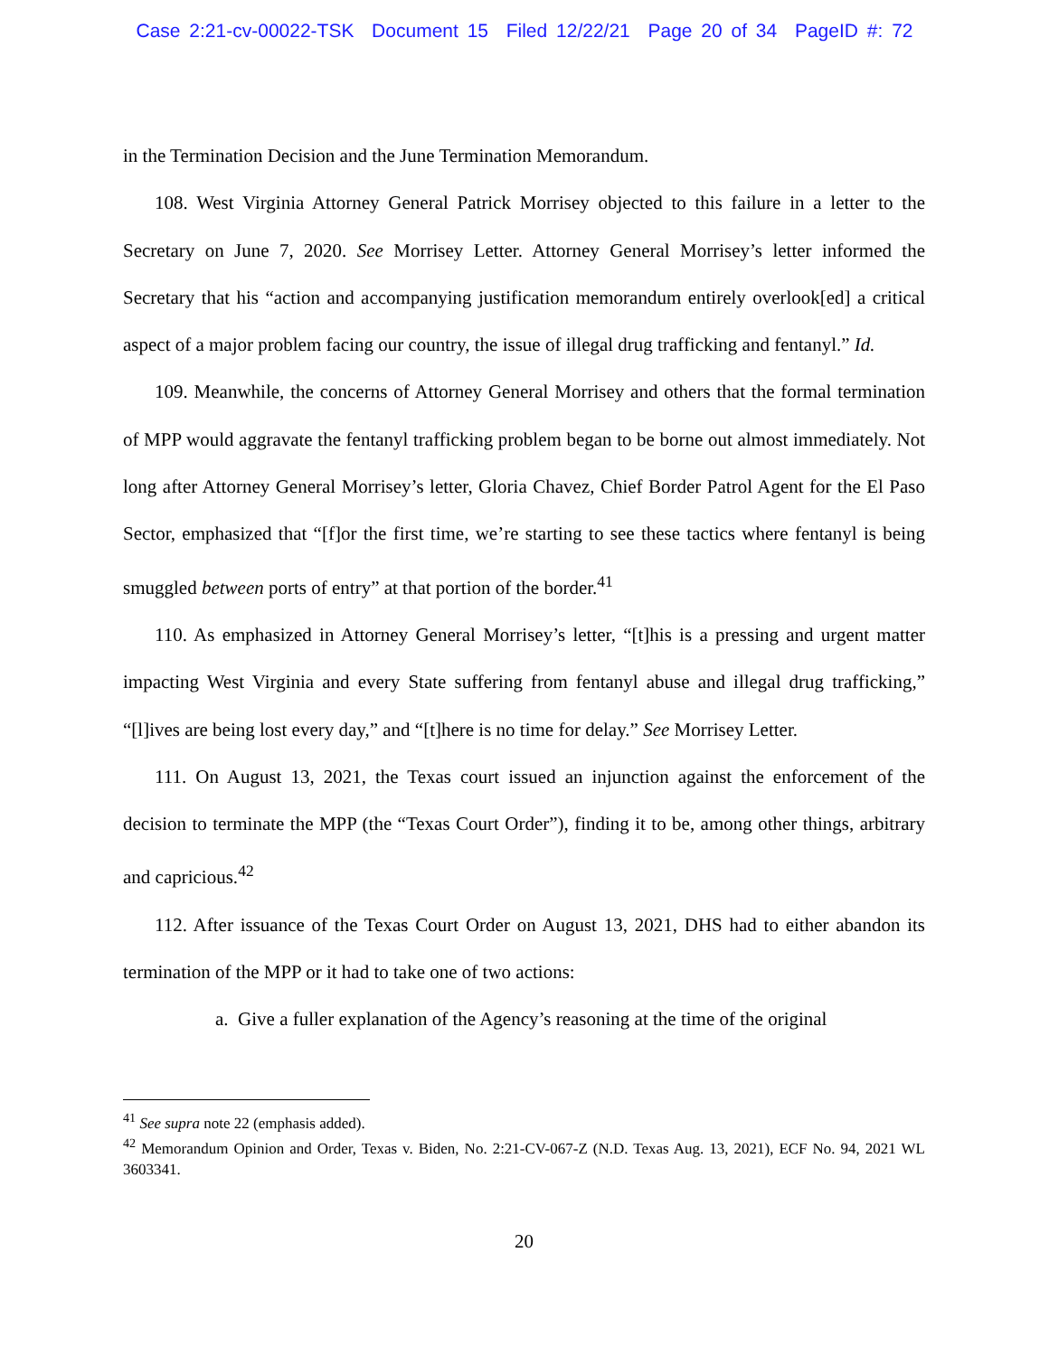Case 2:21-cv-00022-TSK Document 15 Filed 12/22/21 Page 20 of 34 PageID #: 72
in the Termination Decision and the June Termination Memorandum.
108. West Virginia Attorney General Patrick Morrisey objected to this failure in a letter to the Secretary on June 7, 2020. See Morrisey Letter. Attorney General Morrisey’s letter informed the Secretary that his “action and accompanying justification memorandum entirely overlook[ed] a critical aspect of a major problem facing our country, the issue of illegal drug trafficking and fentanyl.” Id.
109. Meanwhile, the concerns of Attorney General Morrisey and others that the formal termination of MPP would aggravate the fentanyl trafficking problem began to be borne out almost immediately. Not long after Attorney General Morrisey’s letter, Gloria Chavez, Chief Border Patrol Agent for the El Paso Sector, emphasized that “[f]or the first time, we’re starting to see these tactics where fentanyl is being smuggled between ports of entry” at that portion of the border.<sup>41</sup>
110. As emphasized in Attorney General Morrisey’s letter, “[t]his is a pressing and urgent matter impacting West Virginia and every State suffering from fentanyl abuse and illegal drug trafficking,” “[l]ives are being lost every day,” and “[t]here is no time for delay.” See Morrisey Letter.
111. On August 13, 2021, the Texas court issued an injunction against the enforcement of the decision to terminate the MPP (the “Texas Court Order”), finding it to be, among other things, arbitrary and capricious.<sup>42</sup>
112. After issuance of the Texas Court Order on August 13, 2021, DHS had to either abandon its termination of the MPP or it had to take one of two actions:
a. Give a fuller explanation of the Agency’s reasoning at the time of the original
<sup>41</sup> See supra note 22 (emphasis added).
<sup>42</sup> Memorandum Opinion and Order, Texas v. Biden, No. 2:21-CV-067-Z (N.D. Texas Aug. 13, 2021), ECF No. 94, 2021 WL 3603341.
20